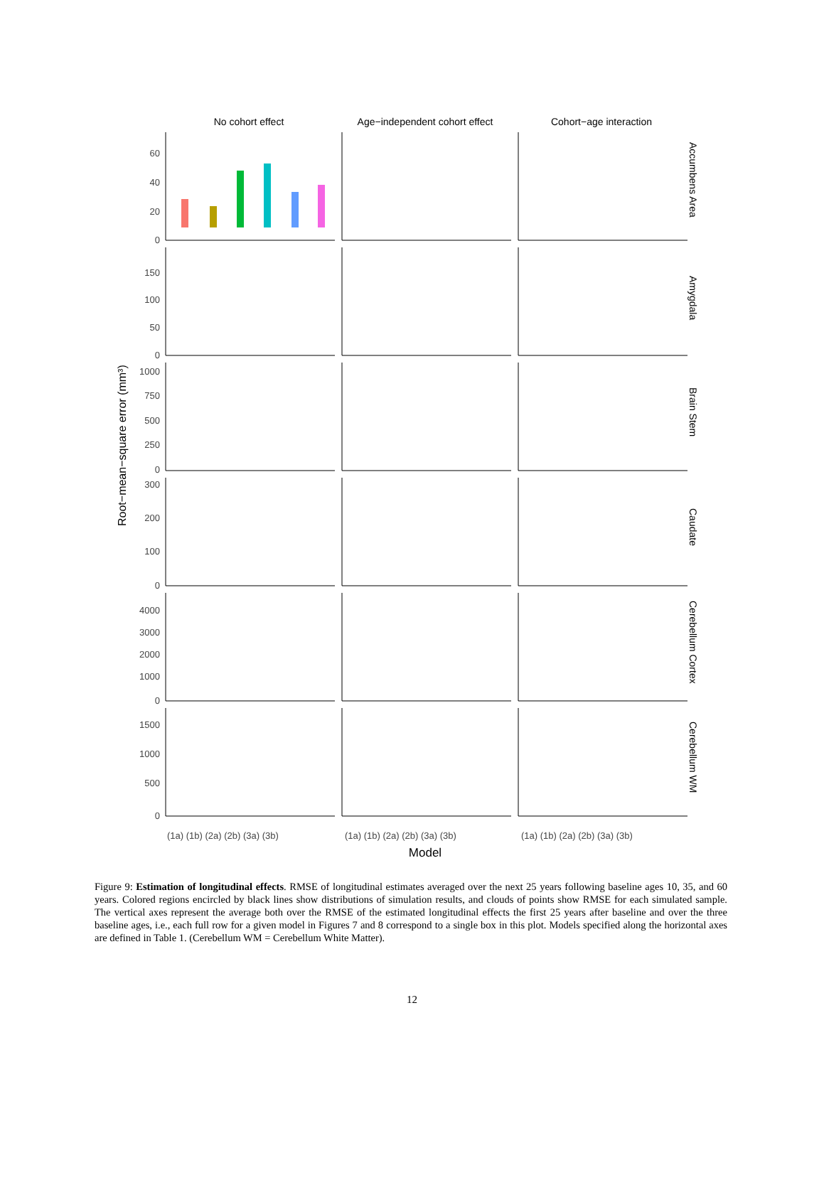No cohort effect
Age−independent cohort effect
Cohort−age interaction
60
40
20
0
150
100
50
0
1000
750
500
250
0
300
200
100
0
4000
3000
2000
1000
0
1500
1000
500
0
Accumbens Area
Amygdala
Brain Stem
Caudate
Cerebellum Cortex
Cerebellum WM
Root−mean−square error (mm³)
(1a) (1b) (2a) (2b) (3a) (3b)
(1a) (1b) (2a) (2b) (3a) (3b)
(1a) (1b) (2a) (2b) (3a) (3b)
Model
Figure 9: Estimation of longitudinal effects. RMSE of longitudinal estimates averaged over the next 25 years following baseline ages 10, 35, and 60 years. Colored regions encircled by black lines show distributions of simulation results, and clouds of points show RMSE for each simulated sample. The vertical axes represent the average both over the RMSE of the estimated longitudinal effects the first 25 years after baseline and over the three baseline ages, i.e., each full row for a given model in Figures 7 and 8 correspond to a single box in this plot. Models specified along the horizontal axes are defined in Table 1. (Cerebellum WM = Cerebellum White Matter).
12